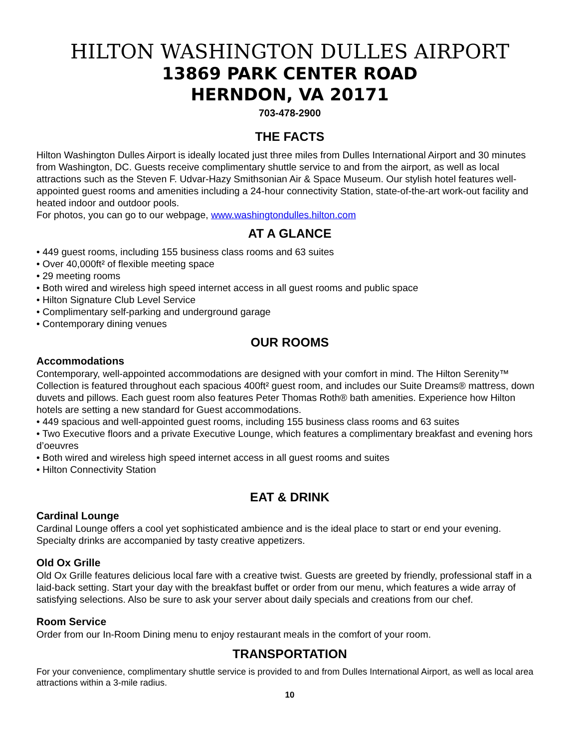HILTON WASHINGTON DULLES AIRPORT
13869 PARK CENTER ROAD
HERNDON, VA 20171
703-478-2900
THE FACTS
Hilton Washington Dulles Airport is ideally located just three miles from Dulles International Airport and 30 minutes from Washington, DC. Guests receive complimentary shuttle service to and from the airport, as well as local attractions such as the Steven F. Udvar-Hazy Smithsonian Air & Space Museum. Our stylish hotel features well-appointed guest rooms and amenities including a 24-hour connectivity Station, state-of-the-art work-out facility and heated indoor and outdoor pools.
For photos, you can go to our webpage, www.washingtondulles.hilton.com
AT A GLANCE
• 449 guest rooms, including 155 business class rooms and 63 suites
• Over 40,000ft² of flexible meeting space
• 29 meeting rooms
• Both wired and wireless high speed internet access in all guest rooms and public space
• Hilton Signature Club Level Service
• Complimentary self-parking and underground garage
• Contemporary dining venues
OUR ROOMS
Accommodations
Contemporary, well-appointed accommodations are designed with your comfort in mind. The Hilton Serenity™ Collection is featured throughout each spacious 400ft² guest room, and includes our Suite Dreams® mattress, down duvets and pillows. Each guest room also features Peter Thomas Roth® bath amenities. Experience how Hilton hotels are setting a new standard for Guest accommodations.
• 449 spacious and well-appointed guest rooms, including 155 business class rooms and 63 suites
• Two Executive floors and a private Executive Lounge, which features a complimentary breakfast and evening hors d’oeuvres
• Both wired and wireless high speed internet access in all guest rooms and suites
• Hilton Connectivity Station
EAT & DRINK
Cardinal Lounge
Cardinal Lounge offers a cool yet sophisticated ambience and is the ideal place to start or end your evening. Specialty drinks are accompanied by tasty creative appetizers.
Old Ox Grille
Old Ox Grille features delicious local fare with a creative twist. Guests are greeted by friendly, professional staff in a laid-back setting. Start your day with the breakfast buffet or order from our menu, which features a wide array of satisfying selections. Also be sure to ask your server about daily specials and creations from our chef.
Room Service
Order from our In-Room Dining menu to enjoy restaurant meals in the comfort of your room.
TRANSPORTATION
For your convenience, complimentary shuttle service is provided to and from Dulles International Airport, as well as local area attractions within a 3-mile radius.
10